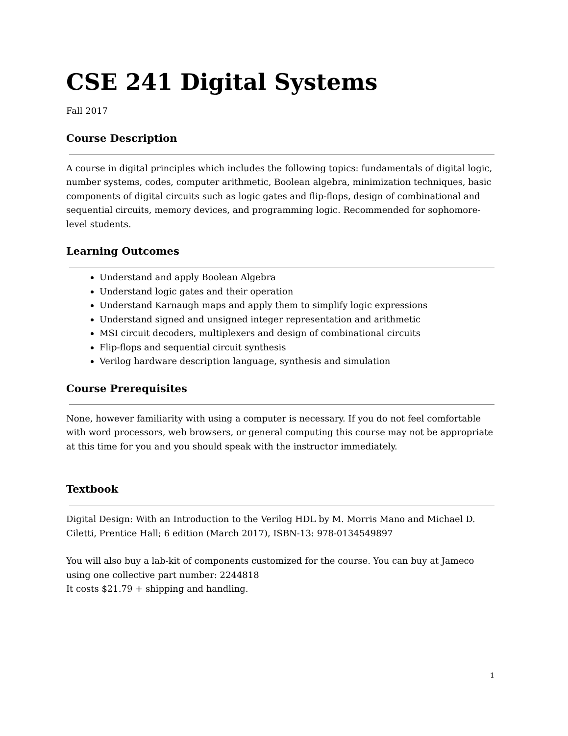CSE 241 Digital Systems
Fall 2017
Course Description
A course in digital principles which includes the following topics: fundamentals of digital logic, number systems, codes, computer arithmetic, Boolean algebra, minimization techniques, basic components of digital circuits such as logic gates and flip-flops, design of combinational and sequential circuits, memory devices, and programming logic. Recommended for sophomore-level students.
Learning Outcomes
Understand and apply Boolean Algebra
Understand logic gates and their operation
Understand Karnaugh maps and apply them to simplify logic expressions
Understand signed and unsigned integer representation and arithmetic
MSI circuit decoders, multiplexers and design of combinational circuits
Flip-flops and sequential circuit synthesis
Verilog hardware description language, synthesis and simulation
Course Prerequisites
None, however familiarity with using a computer is necessary. If you do not feel comfortable with word processors, web browsers, or general computing this course may not be appropriate at this time for you and you should speak with the instructor immediately.
Textbook
Digital Design: With an Introduction to the Verilog HDL by M. Morris Mano and Michael D. Ciletti, Prentice Hall; 6 edition (March 2017), ISBN-13: 978-0134549897
You will also buy a lab-kit of components customized for the course. You can buy at Jameco using one collective part number: 2244818
It costs $21.79 + shipping and handling.
1